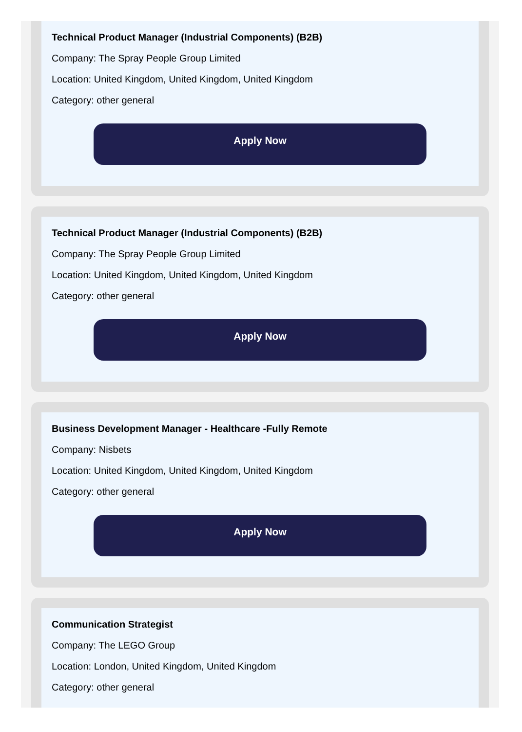Technical Product Manager (Industrial Components) (B2B)
Company: The Spray People Group Limited
Location: United Kingdom, United Kingdom, United Kingdom
Category: other general
Apply Now
Technical Product Manager (Industrial Components) (B2B)
Company: The Spray People Group Limited
Location: United Kingdom, United Kingdom, United Kingdom
Category: other general
Apply Now
Business Development Manager - Healthcare -Fully Remote
Company: Nisbets
Location: United Kingdom, United Kingdom, United Kingdom
Category: other general
Apply Now
Communication Strategist
Company: The LEGO Group
Location: London, United Kingdom, United Kingdom
Category: other general